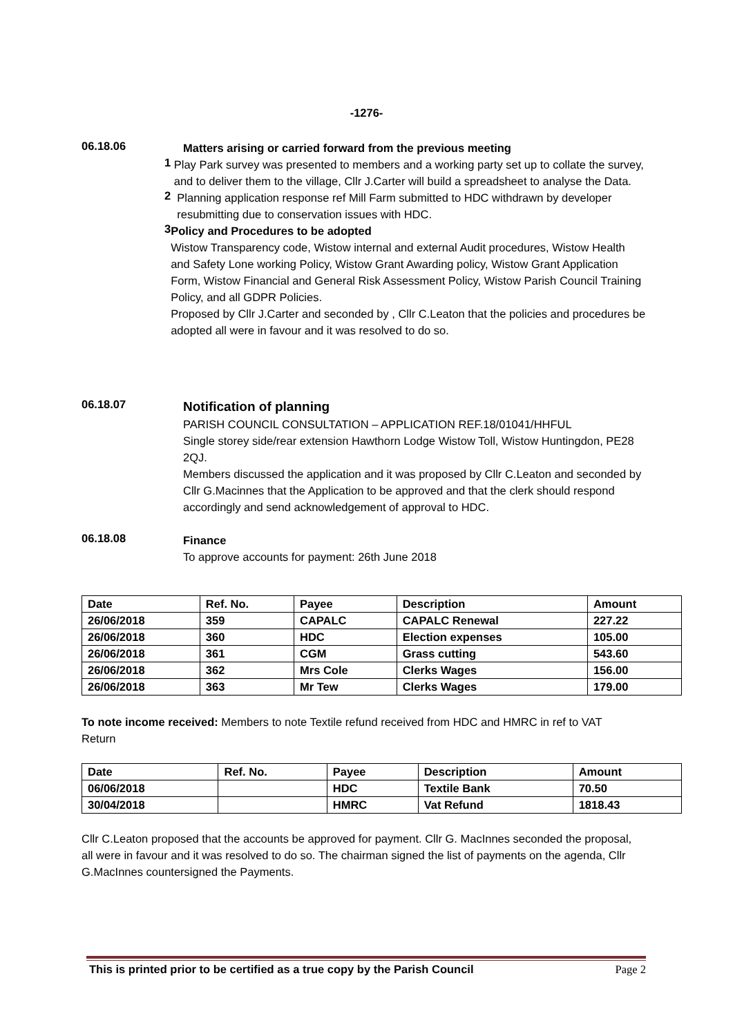-1276-
06.18.06
Matters arising or carried forward from the previous meeting
1
Play Park survey was presented to members and a working party set up to collate the survey, and to deliver them to the village, Cllr J.Carter will build a spreadsheet to analyse the Data.
2
Planning application response ref Mill Farm submitted to HDC withdrawn by developer resubmitting due to conservation issues with HDC.
3
Policy and Procedures to be adopted
Wistow Transparency code, Wistow internal and external Audit procedures, Wistow Health and Safety Lone working Policy, Wistow Grant Awarding policy, Wistow Grant Application Form, Wistow Financial and General Risk Assessment Policy, Wistow Parish Council Training Policy, and all GDPR Policies.
Proposed by Cllr J.Carter and seconded by , Cllr C.Leaton that the policies and procedures be adopted all were in favour and it was resolved to do so.
06.18.07
Notification of planning
PARISH COUNCIL CONSULTATION – APPLICATION REF.18/01041/HHFUL
Single storey side/rear extension Hawthorn Lodge Wistow Toll, Wistow Huntingdon, PE28 2QJ.
Members discussed the application and it was proposed by Cllr C.Leaton and seconded by Cllr G.Macinnes that the Application to be approved and that the clerk should respond accordingly and send acknowledgement of approval to HDC.
06.18.08
Finance
To approve accounts for payment: 26th June 2018
| Date | Ref. No. | Payee | Description | Amount |
| --- | --- | --- | --- | --- |
| 26/06/2018 | 359 | CAPALC | CAPALC Renewal | 227.22 |
| 26/06/2018 | 360 | HDC | Election expenses | 105.00 |
| 26/06/2018 | 361 | CGM | Grass cutting | 543.60 |
| 26/06/2018 | 362 | Mrs Cole | Clerks Wages | 156.00 |
| 26/06/2018 | 363 | Mr Tew | Clerks Wages | 179.00 |
To note income received: Members to note Textile refund received from HDC and HMRC in ref to VAT Return
| Date | Ref. No. | Payee | Description | Amount |
| --- | --- | --- | --- | --- |
| 06/06/2018 | | HDC | Textile Bank | 70.50 |
| 30/04/2018 | | HMRC | Vat Refund | 1818.43 |
Cllr C.Leaton proposed that the accounts be approved for payment. Cllr G. MacInnes seconded the proposal, all were in favour and it was resolved to do so. The chairman signed the list of payments on the agenda, Cllr G.MacInnes countersigned the Payments.
This is printed prior to be certified as a true copy by the Parish Council Page 2